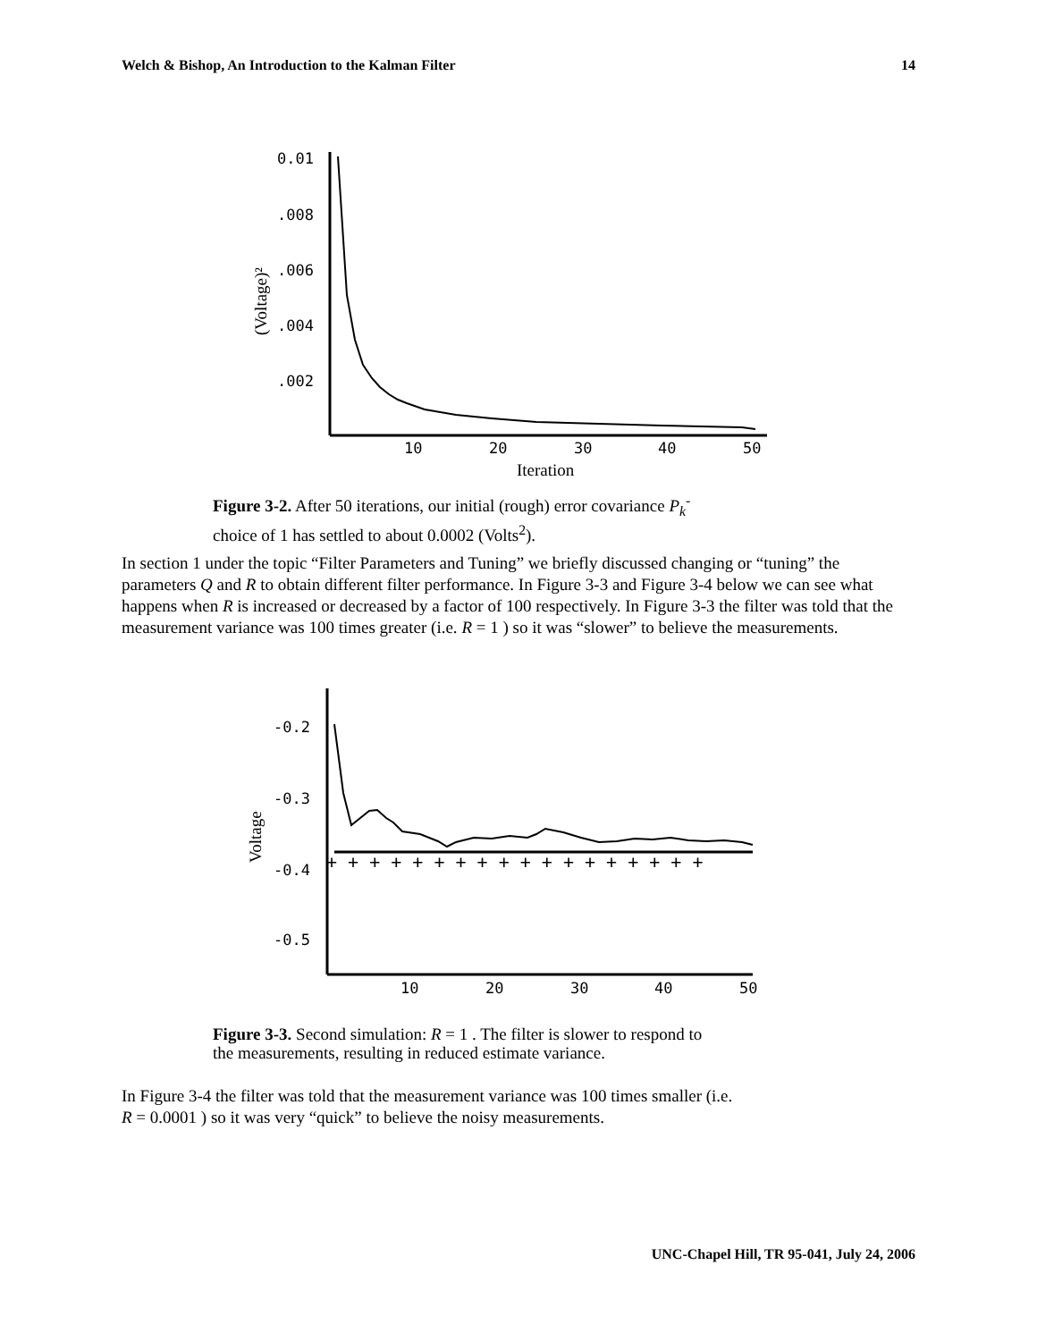Welch & Bishop, An Introduction to the Kalman Filter 14
0.01
.008
.006
.004
.002
10
20
30
40
50
Iteration
(Voltage)²
Figure 3-2. After 50 iterations, our initial (rough) error covariance P<sub>k</sub><sup>-</sup>
choice of 1 has settled to about 0.0002 (Volts<sup>2</sup>).
In section 1 under the topic “Filter Parameters and Tuning” we briefly discussed changing or “tuning” the parameters Q and R to obtain different filter performance. In Figure 3-3 and Figure 3-4 below we can see what happens when R is increased or decreased by a factor of 100 respectively. In Figure 3-3 the filter was told that the measurement variance was 100 times greater (i.e. R = 1 ) so it was “slower” to believe the measurements.
-0.2
-0.3
-0.4
-0.5
10
20
30
40
50
Voltage
+ + + + + + + + + + + + + + + + + +
Figure 3-3. Second simulation: R = 1 . The filter is slower to respond to
the measurements, resulting in reduced estimate variance.
In Figure 3-4 the filter was told that the measurement variance was 100 times smaller (i.e.
R = 0.0001 ) so it was very “quick” to believe the noisy measurements.
UNC-Chapel Hill, TR 95-041, July 24, 2006